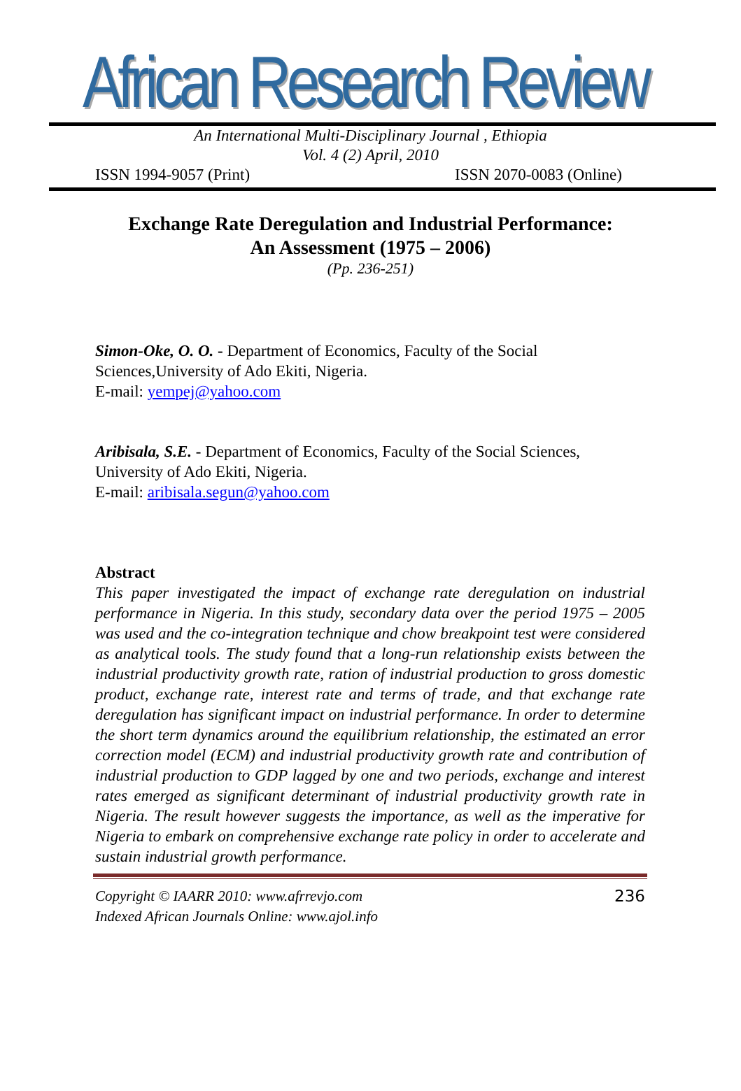African Research Review
An International Multi-Disciplinary Journal , Ethiopia
Vol. 4 (2) April, 2010
ISSN 1994-9057 (Print) ISSN 2070-0083 (Online)
Exchange Rate Deregulation and Industrial Performance:
An Assessment (1975 – 2006)
(Pp. 236-251)
Simon-Oke, O. O. - Department of Economics, Faculty of the Social Sciences,University of Ado Ekiti, Nigeria.
E-mail: yempej@yahoo.com
Aribisala, S.E. - Department of Economics, Faculty of the Social Sciences, University of Ado Ekiti, Nigeria.
E-mail: aribisala.segun@yahoo.com
Abstract
This paper investigated the impact of exchange rate deregulation on industrial performance in Nigeria. In this study, secondary data over the period 1975 – 2005 was used and the co-integration technique and chow breakpoint test were considered as analytical tools. The study found that a long-run relationship exists between the industrial productivity growth rate, ration of industrial production to gross domestic product, exchange rate, interest rate and terms of trade, and that exchange rate deregulation has significant impact on industrial performance. In order to determine the short term dynamics around the equilibrium relationship, the estimated an error correction model (ECM) and industrial productivity growth rate and contribution of industrial production to GDP lagged by one and two periods, exchange and interest rates emerged as significant determinant of industrial productivity growth rate in Nigeria. The result however suggests the importance, as well as the imperative for Nigeria to embark on comprehensive exchange rate policy in order to accelerate and sustain industrial growth performance.
Copyright © IAARR 2010: www.afrrevjo.com
Indexed African Journals Online: www.ajol.info 236